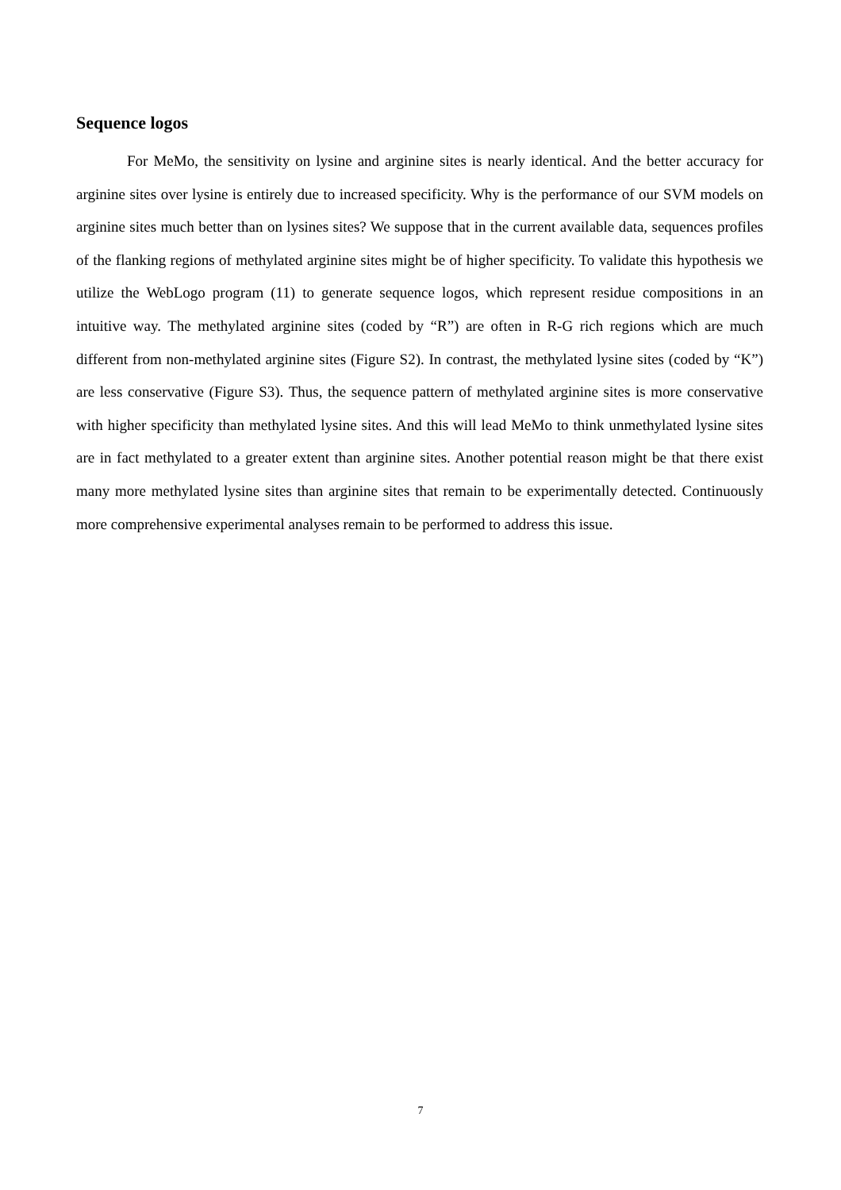Sequence logos
For MeMo, the sensitivity on lysine and arginine sites is nearly identical. And the better accuracy for arginine sites over lysine is entirely due to increased specificity. Why is the performance of our SVM models on arginine sites much better than on lysines sites? We suppose that in the current available data, sequences profiles of the flanking regions of methylated arginine sites might be of higher specificity. To validate this hypothesis we utilize the WebLogo program (11) to generate sequence logos, which represent residue compositions in an intuitive way. The methylated arginine sites (coded by “R”) are often in R-G rich regions which are much different from non-methylated arginine sites (Figure S2). In contrast, the methylated lysine sites (coded by “K”) are less conservative (Figure S3). Thus, the sequence pattern of methylated arginine sites is more conservative with higher specificity than methylated lysine sites. And this will lead MeMo to think unmethylated lysine sites are in fact methylated to a greater extent than arginine sites. Another potential reason might be that there exist many more methylated lysine sites than arginine sites that remain to be experimentally detected. Continuously more comprehensive experimental analyses remain to be performed to address this issue.
7